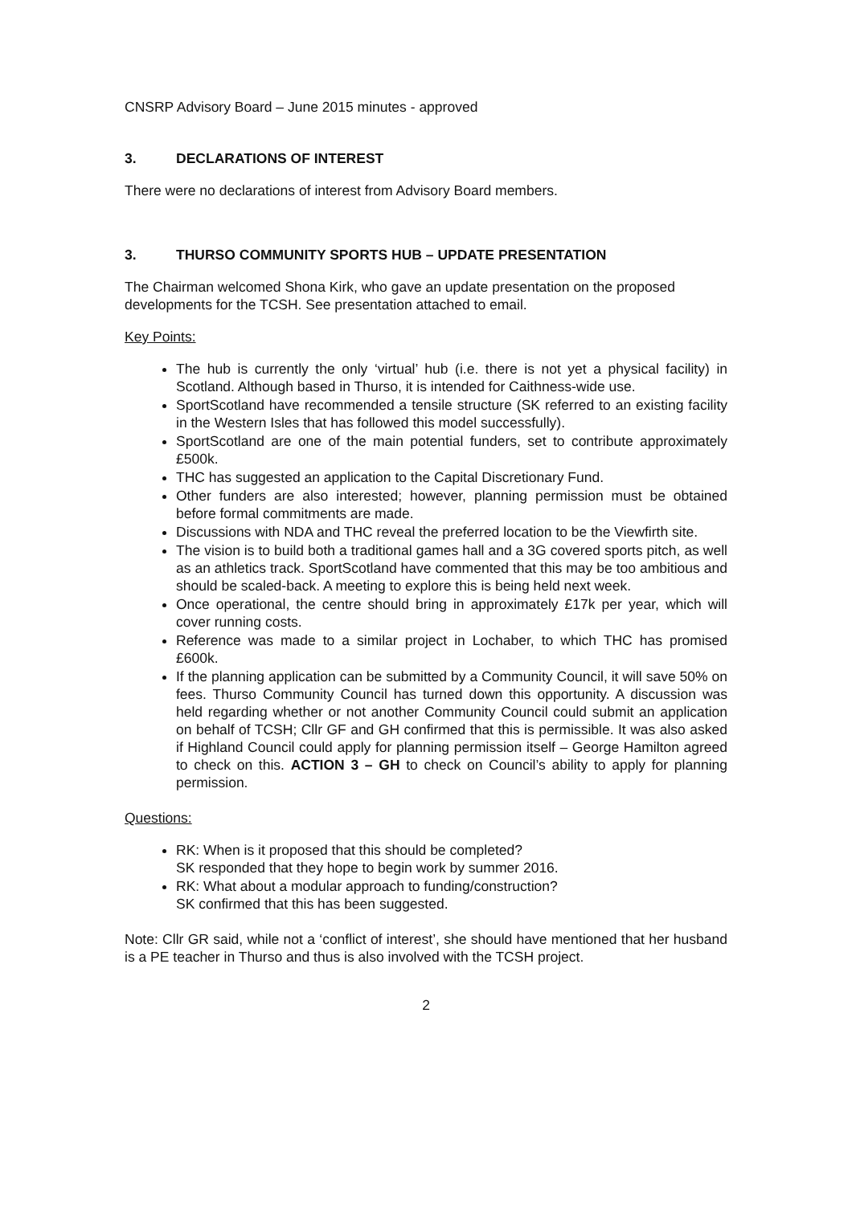CNSRP Advisory Board – June 2015 minutes - approved
3. DECLARATIONS OF INTEREST
There were no declarations of interest from Advisory Board members.
3. THURSO COMMUNITY SPORTS HUB – UPDATE PRESENTATION
The Chairman welcomed Shona Kirk, who gave an update presentation on the proposed developments for the TCSH. See presentation attached to email.
Key Points:
The hub is currently the only ‘virtual’ hub (i.e. there is not yet a physical facility) in Scotland. Although based in Thurso, it is intended for Caithness-wide use.
SportScotland have recommended a tensile structure (SK referred to an existing facility in the Western Isles that has followed this model successfully).
SportScotland are one of the main potential funders, set to contribute approximately £500k.
THC has suggested an application to the Capital Discretionary Fund.
Other funders are also interested; however, planning permission must be obtained before formal commitments are made.
Discussions with NDA and THC reveal the preferred location to be the Viewfirth site.
The vision is to build both a traditional games hall and a 3G covered sports pitch, as well as an athletics track. SportScotland have commented that this may be too ambitious and should be scaled-back. A meeting to explore this is being held next week.
Once operational, the centre should bring in approximately £17k per year, which will cover running costs.
Reference was made to a similar project in Lochaber, to which THC has promised £600k.
If the planning application can be submitted by a Community Council, it will save 50% on fees. Thurso Community Council has turned down this opportunity. A discussion was held regarding whether or not another Community Council could submit an application on behalf of TCSH; Cllr GF and GH confirmed that this is permissible. It was also asked if Highland Council could apply for planning permission itself – George Hamilton agreed to check on this. ACTION 3 – GH to check on Council’s ability to apply for planning permission.
Questions:
RK: When is it proposed that this should be completed?
SK responded that they hope to begin work by summer 2016.
RK: What about a modular approach to funding/construction?
SK confirmed that this has been suggested.
Note: Cllr GR said, while not a ‘conflict of interest’, she should have mentioned that her husband is a PE teacher in Thurso and thus is also involved with the TCSH project.
2